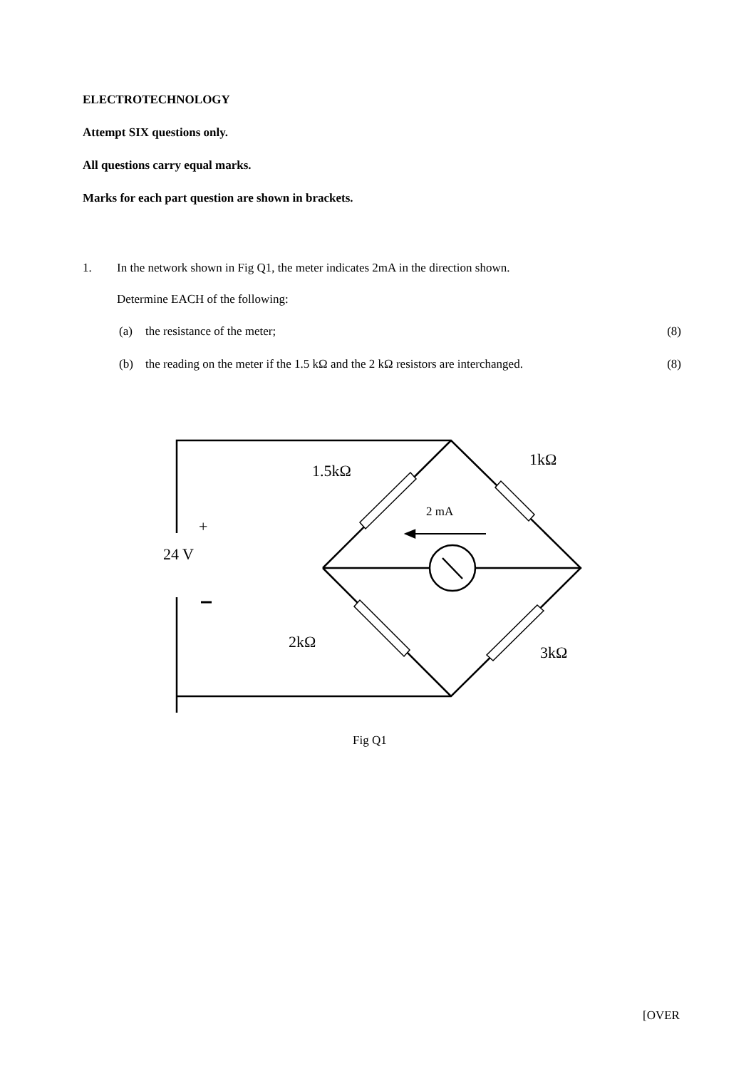ELECTROTECHNOLOGY
Attempt SIX questions only.
All questions carry equal marks.
Marks for each part question are shown in brackets.
1. In the network shown in Fig Q1, the meter indicates 2mA in the direction shown.
Determine EACH of the following:
(a) the resistance of the meter; (8)
(b) the reading on the meter if the 1.5 kΩ and the 2 kΩ resistors are interchanged. (8)
1.5kΩ
1kΩ
2 mA
+
24 V
2kΩ
3kΩ
Fig Q1
[OVER